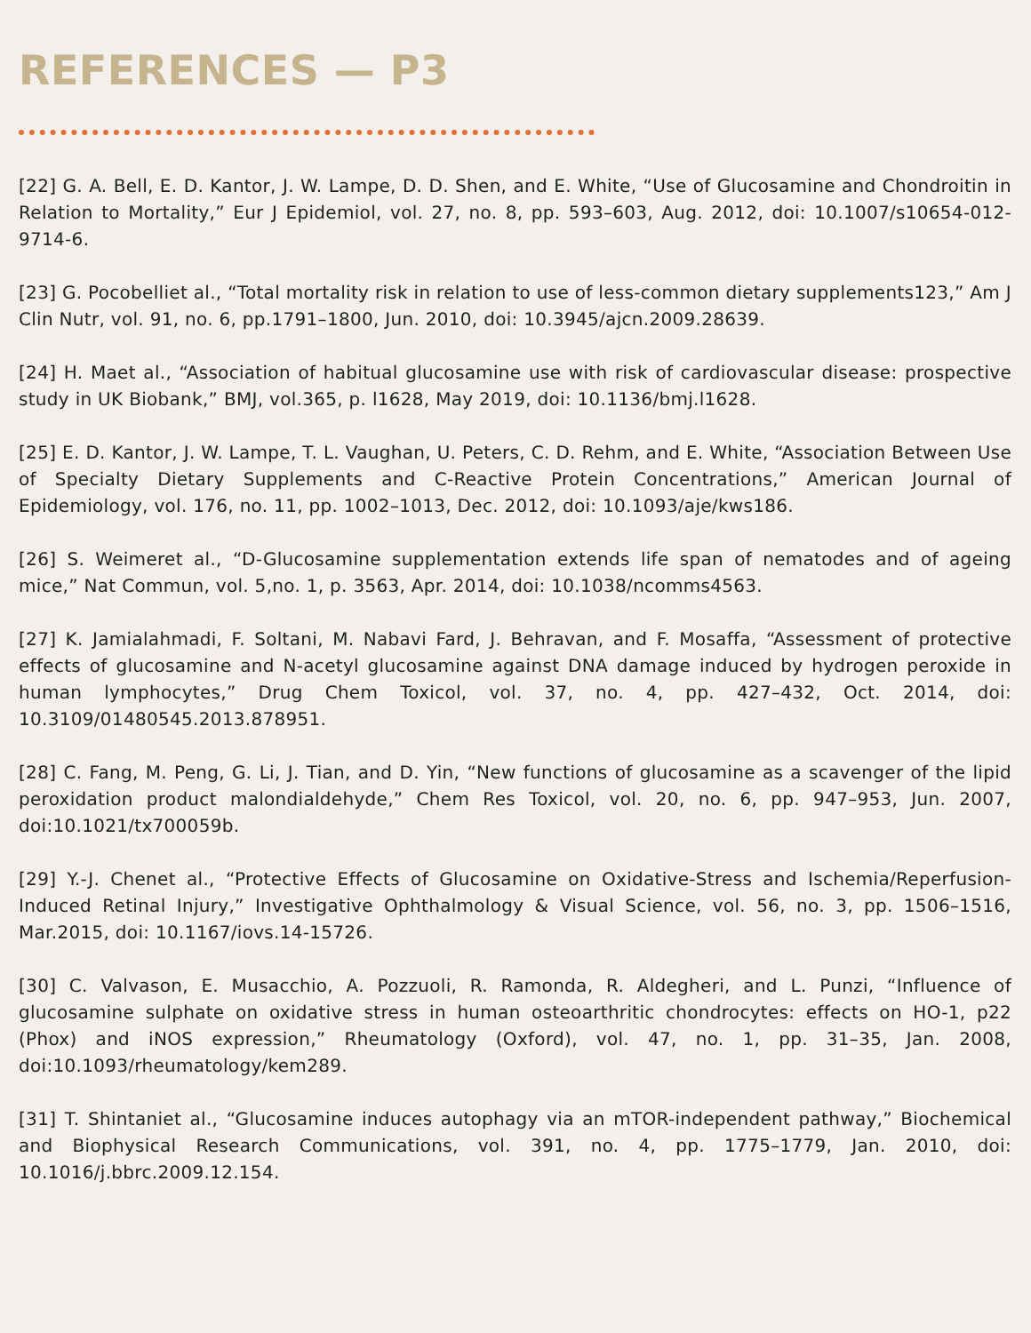REFERENCES — P3
[22] G. A. Bell, E. D. Kantor, J. W. Lampe, D. D. Shen, and E. White, “Use of Glucosamine and Chondroitin in Relation to Mortality,” Eur J Epidemiol, vol. 27, no. 8, pp. 593–603, Aug. 2012, doi: 10.1007/s10654-012-9714-6.
[23] G. Pocobelliet al., “Total mortality risk in relation to use of less-common dietary supplements123,” Am J Clin Nutr, vol. 91, no. 6, pp.1791–1800, Jun. 2010, doi: 10.3945/ajcn.2009.28639.
[24] H. Maet al., “Association of habitual glucosamine use with risk of cardiovascular disease: prospective study in UK Biobank,” BMJ, vol.365, p. l1628, May 2019, doi: 10.1136/bmj.l1628.
[25] E. D. Kantor, J. W. Lampe, T. L. Vaughan, U. Peters, C. D. Rehm, and E. White, “Association Between Use of Specialty Dietary Supplements and C-Reactive Protein Concentrations,” American Journal of Epidemiology, vol. 176, no. 11, pp. 1002–1013, Dec. 2012, doi: 10.1093/aje/kws186.
[26] S. Weimeret al., “D-Glucosamine supplementation extends life span of nematodes and of ageing mice,” Nat Commun, vol. 5,no. 1, p. 3563, Apr. 2014, doi: 10.1038/ncomms4563.
[27] K. Jamialahmadi, F. Soltani, M. Nabavi Fard, J. Behravan, and F. Mosaffa, “Assessment of protective effects of glucosamine and N-acetyl glucosamine against DNA damage induced by hydrogen peroxide in human lymphocytes,” Drug Chem Toxicol, vol. 37, no. 4, pp. 427–432, Oct. 2014, doi: 10.3109/01480545.2013.878951.
[28] C. Fang, M. Peng, G. Li, J. Tian, and D. Yin, “New functions of glucosamine as a scavenger of the lipid peroxidation product malondialdehyde,” Chem Res Toxicol, vol. 20, no. 6, pp. 947–953, Jun. 2007, doi:10.1021/tx700059b.
[29] Y.-J. Chenet al., “Protective Effects of Glucosamine on Oxidative-Stress and Ischemia/Reperfusion-Induced Retinal Injury,” Investigative Ophthalmology & Visual Science, vol. 56, no. 3, pp. 1506–1516, Mar.2015, doi: 10.1167/iovs.14-15726.
[30] C. Valvason, E. Musacchio, A. Pozzuoli, R. Ramonda, R. Aldegheri, and L. Punzi, “Influence of glucosamine sulphate on oxidative stress in human osteoarthritic chondrocytes: effects on HO-1, p22 (Phox) and iNOS expression,” Rheumatology (Oxford), vol. 47, no. 1, pp. 31–35, Jan. 2008, doi:10.1093/rheumatology/kem289.
[31] T. Shintaniet al., “Glucosamine induces autophagy via an mTOR-independent pathway,” Biochemical and Biophysical Research Communications, vol. 391, no. 4, pp. 1775–1779, Jan. 2010, doi: 10.1016/j.bbrc.2009.12.154.